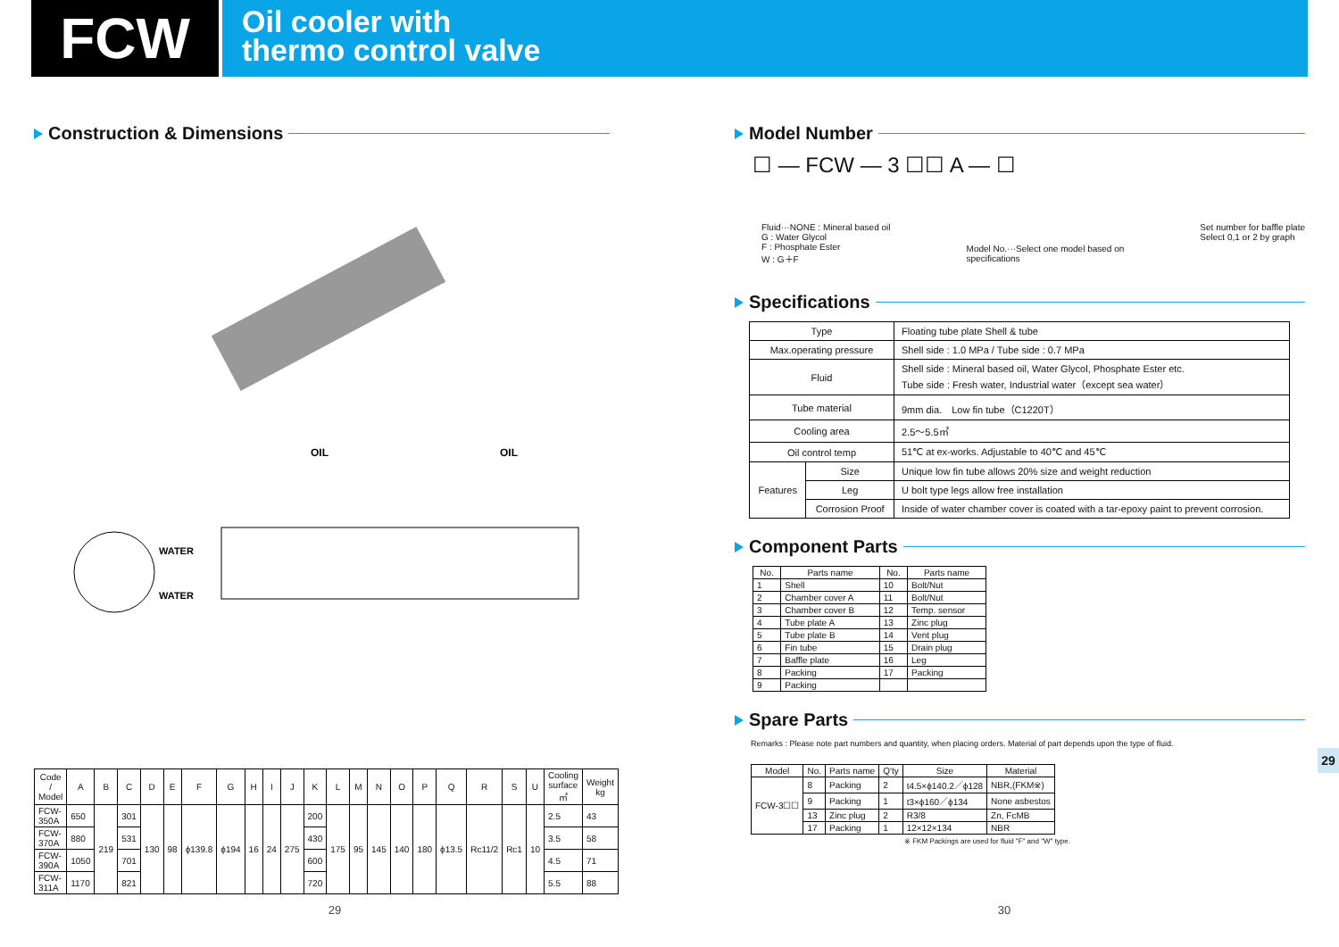FCW
Oil cooler with
thermo control valve
Construction & Dimensions
OIL
OIL
WATER
WATER
| Code / Model | A | B | C | D | E | F | G | H | I | J | K | L | M | N | O | P | Q | R | S | U | Cooling surface ㎡ | Weight kg |
| --- | --- | --- | --- | --- | --- | --- | --- | --- | --- | --- | --- | --- | --- | --- | --- | --- | --- | --- | --- | --- | --- | --- |
| FCW-350A | 650 | 219 | 301 | 130 | 98 | ϕ139.8 | ϕ194 | 16 | 24 | 275 | 200 | 175 | 95 | 145 | 140 | 180 | ϕ13.5 | Rc11/2 | Rc1 | 10 | 2.5 | 43 |
| FCW-370A | 880 | | 531 | | | | | | | | 430 | | | | | | | | | | 3.5 | 58 |
| FCW-390A | 1050 | | 701 | | | | | | | | 600 | | | | | | | | | | 4.5 | 71 |
| FCW-311A | 1170 | | 821 | | | | | | | | 720 | | | | | | | | | | 5.5 | 88 |
Model Number
☐ — FCW — 3 ☐☐ A — ☐
Fluid···NONE : Mineral based oil
G : Water Glycol
F : Phosphate Ester
W : G＋F
Model No.···Select one model based on
specifications
Set number for baffle plate
Select 0,1 or 2 by graph
Specifications
| Type | | Floating tube plate Shell & tube |
| Max.operating pressure | | Shell side : 1.0 MPa / Tube side : 0.7 MPa |
| Fluid | | Shell side : Mineral based oil, Water Glycol, Phosphate Ester etc. Tube side : Fresh water, Industrial water（except sea water） |
| Tube material | | 9mm dia. Low fin tube（C1220T） |
| Cooling area | | 2.5～5.5㎡ |
| Oil control temp | | 51℃ at ex-works. Adjustable to 40℃ and 45℃ |
| Features | Size | Unique low fin tube allows 20% size and weight reduction |
| | Leg | U bolt type legs allow free installation |
| | Corrosion Proof | Inside of water chamber cover is coated with a tar-epoxy paint to prevent corrosion. |
Component Parts
| No. | Parts name | No. | Parts name |
| --- | --- | --- | --- |
| 1 | Shell | 10 | Bolt/Nut |
| 2 | Chamber cover A | 11 | Bolt/Nut |
| 3 | Chamber cover B | 12 | Temp. sensor |
| 4 | Tube plate A | 13 | Zinc plug |
| 5 | Tube plate B | 14 | Vent plug |
| 6 | Fin tube | 15 | Drain plug |
| 7 | Baffle plate | 16 | Leg |
| 8 | Packing | 17 | Packing |
| 9 | Packing | | |
Spare Parts
Remarks : Please note part numbers and quantity, when placing orders. Material of part depends upon the type of fluid.
| Model | No. | Parts name | Q'ty | Size | Material |
| --- | --- | --- | --- | --- | --- |
| FCW-3☐☐ | 8 | Packing | 2 | t4.5×ϕ140.2／ϕ128 | NBR,(FKM※) |
| | 9 | Packing | 1 | t3×ϕ160／ϕ134 | None asbestos |
| | 13 | Zinc plug | 2 | R3/8 | Zn, FcMB |
| | 17 | Packing | 1 | 12×12×134 | NBR |
※ FKM Packings are used for fluid "F" and "W" type.
29
29 30